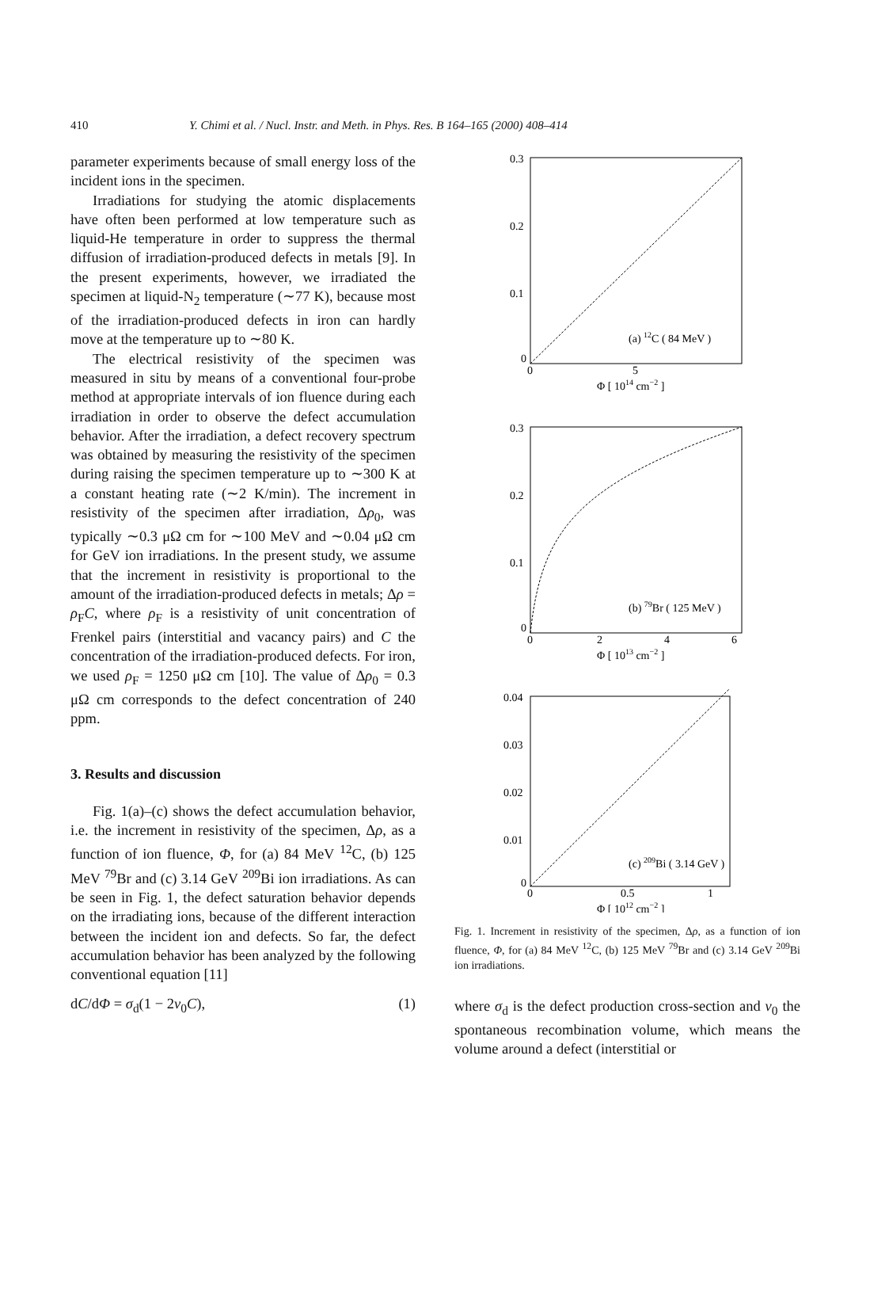410 Y. Chimi et al. / Nucl. Instr. and Meth. in Phys. Res. B 164–165 (2000) 408–414
parameter experiments because of small energy loss of the incident ions in the specimen.
Irradiations for studying the atomic displacements have often been performed at low temperature such as liquid-He temperature in order to suppress the thermal diffusion of irradiation-produced defects in metals [9]. In the present experiments, however, we irradiated the specimen at liquid-N<sub>2</sub> temperature (∼77 K), because most of the irradiation-produced defects in iron can hardly move at the temperature up to ∼80 K.
The electrical resistivity of the specimen was measured in situ by means of a conventional four-probe method at appropriate intervals of ion fluence during each irradiation in order to observe the defect accumulation behavior. After the irradiation, a defect recovery spectrum was obtained by measuring the resistivity of the specimen during raising the specimen temperature up to ∼300 K at a constant heating rate (∼2 K/min). The increment in resistivity of the specimen after irradiation, Δρ<sub>0</sub>, was typically ∼0.3 μΩ cm for ∼100 MeV and ∼0.04 μΩ cm for GeV ion irradiations. In the present study, we assume that the increment in resistivity is proportional to the amount of the irradiation-produced defects in metals; Δρ = ρ<sub>F</sub>C, where ρ<sub>F</sub> is a resistivity of unit concentration of Frenkel pairs (interstitial and vacancy pairs) and C the concentration of the irradiation-produced defects. For iron, we used ρ<sub>F</sub> = 1250 μΩ cm [10]. The value of Δρ<sub>0</sub> = 0.3 μΩ cm corresponds to the defect concentration of 240 ppm.
3. Results and discussion
Fig. 1(a)–(c) shows the defect accumulation behavior, i.e. the increment in resistivity of the specimen, Δρ, as a function of ion fluence, Φ, for (a) 84 MeV <sup>12</sup>C, (b) 125 MeV <sup>79</sup>Br and (c) 3.14 GeV <sup>209</sup>Bi ion irradiations. As can be seen in Fig. 1, the defect saturation behavior depends on the irradiating ions, because of the different interaction between the incident ion and defects. So far, the defect accumulation behavior has been analyzed by the following conventional equation [11]
dC/dΦ = σ<sub>d</sub>(1 − 2v<sub>0</sub>C), (1)
0.3
0.2
0.1
0
(a) 12C ( 84 MeV )
0
5
Φ [ 1014 cm−2 ]
0.3
0.2
0.1
0
(b) 79Br ( 125 MeV )
0
2
4
6
Φ [ 1013 cm−2 ]
0.04
0.03
0.02
0.01
0
(c) 209Bi ( 3.14 GeV )
0
0.5
1
Φ [ 1012 cm−2 ]
Fig. 1. Increment in resistivity of the specimen, Δρ, as a function of ion fluence, Φ, for (a) 84 MeV <sup>12</sup>C, (b) 125 MeV <sup>79</sup>Br and (c) 3.14 GeV <sup>209</sup>Bi ion irradiations.
where σ<sub>d</sub> is the defect production cross-section and v<sub>0</sub> the spontaneous recombination volume, which means the volume around a defect (interstitial or